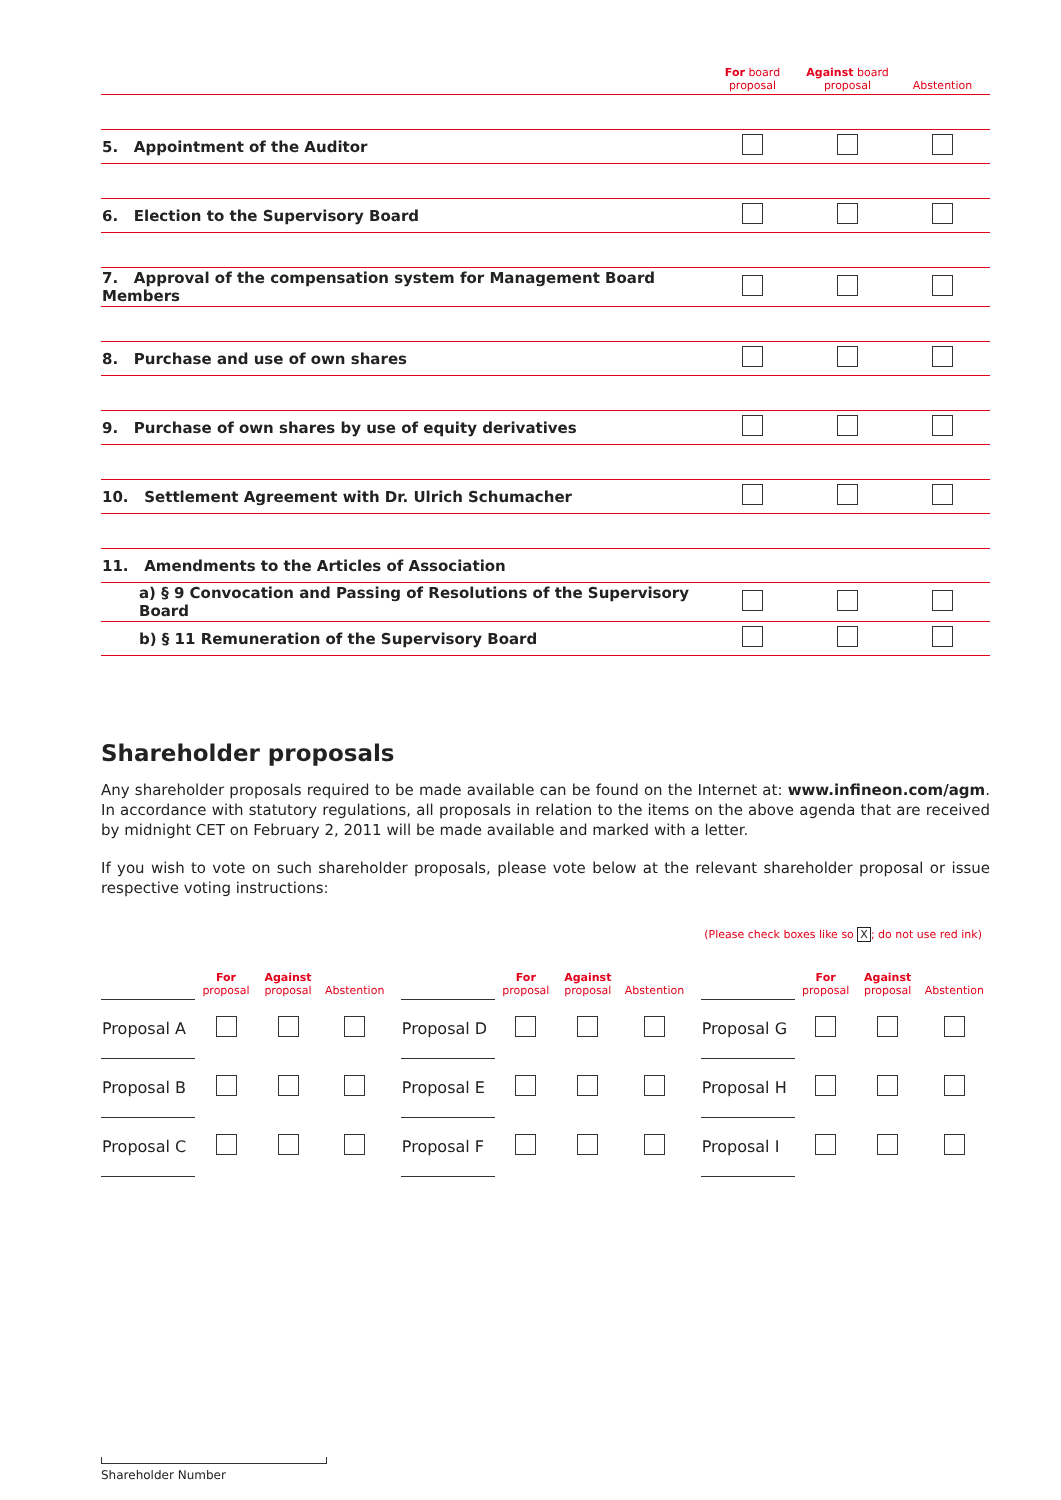| | For board proposal | Against board proposal | Abstention |
| --- | --- | --- | --- |
| 5. Appointment of the Auditor | | | |
| 6. Election to the Supervisory Board | | | |
| 7. Approval of the compensation system for Management Board Members | | | |
| 8. Purchase and use of own shares | | | |
| 9. Purchase of own shares by use of equity derivatives | | | |
| 10. Settlement Agreement with Dr. Ulrich Schumacher | | | |
| 11. Amendments to the Articles of Association | | | |
| a) § 9 Convocation and Passing of Resolutions of the Supervisory Board | | | |
| b) § 11 Remuneration of the Supervisory Board | | | |
Shareholder proposals
Any shareholder proposals required to be made available can be found on the Internet at: www.infineon.com/agm. In accordance with statutory regulations, all proposals in relation to the items on the above agenda that are received by midnight CET on February 2, 2011 will be made available and marked with a letter.
If you wish to vote on such shareholder proposals, please vote below at the relevant shareholder proposal or issue respective voting instructions:
(Please check boxes like so X; do not use red ink)
| | For proposal | Against proposal | Abstention |
| --- | --- | --- | --- |
| Proposal A | | | |
| Proposal B | | | |
| Proposal C | | | |
| | For proposal | Against proposal | Abstention |
| --- | --- | --- | --- |
| Proposal D | | | |
| Proposal E | | | |
| Proposal F | | | |
| | For proposal | Against proposal | Abstention |
| --- | --- | --- | --- |
| Proposal G | | | |
| Proposal H | | | |
| Proposal I | | | |
Shareholder Number